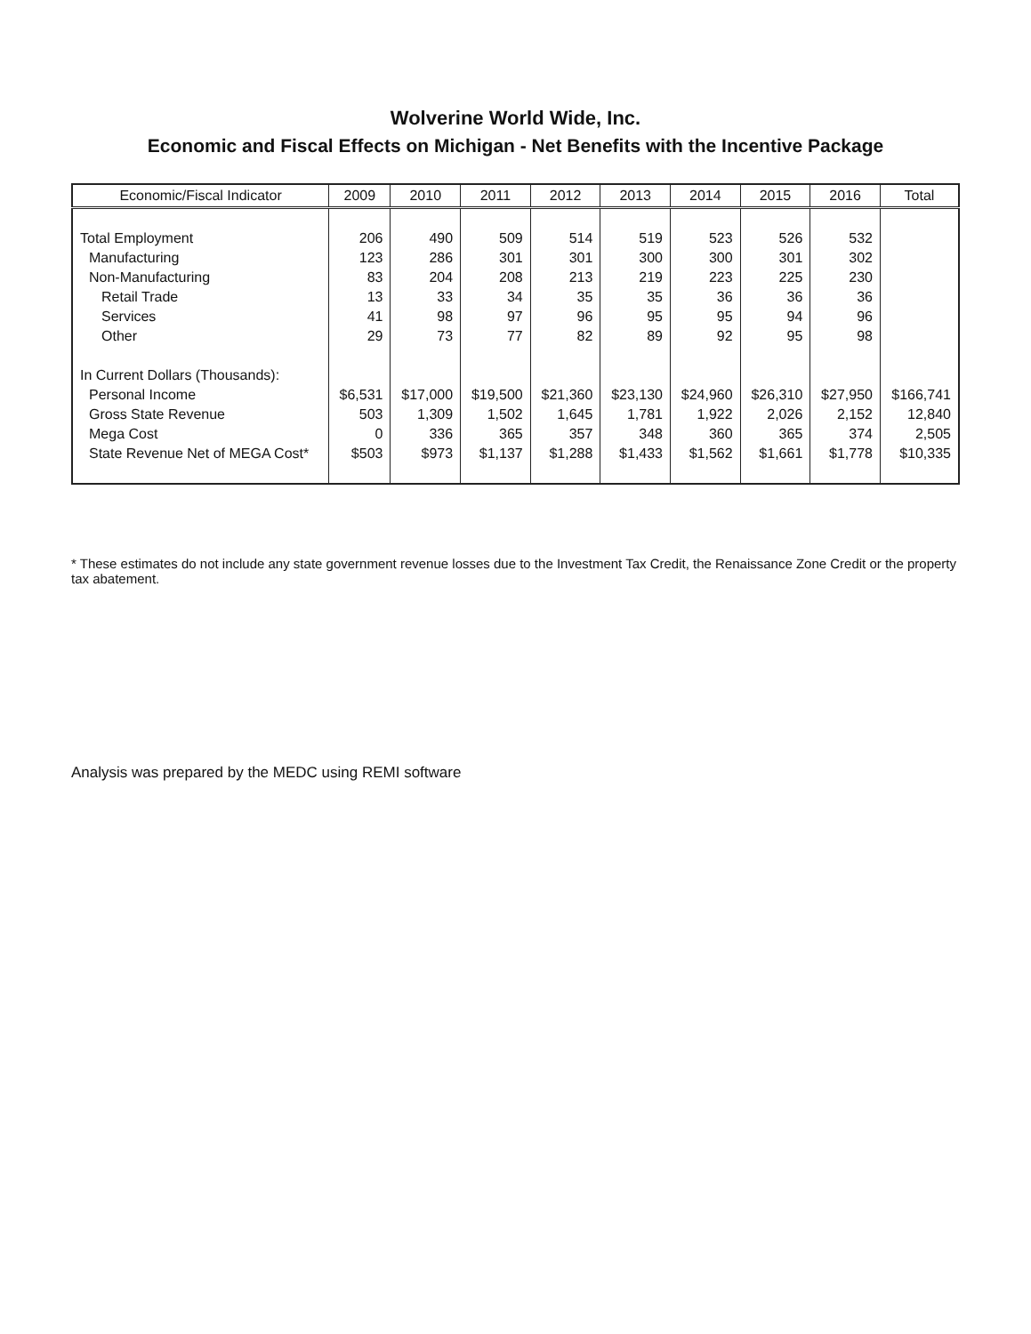Wolverine World Wide, Inc.
Economic and Fiscal Effects on Michigan - Net Benefits with the Incentive Package
| Economic/Fiscal Indicator | 2009 | 2010 | 2011 | 2012 | 2013 | 2014 | 2015 | 2016 | Total |
| --- | --- | --- | --- | --- | --- | --- | --- | --- | --- |
| Total Employment | 206 | 490 | 509 | 514 | 519 | 523 | 526 | 532 | |
| Manufacturing | 123 | 286 | 301 | 301 | 300 | 300 | 301 | 302 | |
| Non-Manufacturing | 83 | 204 | 208 | 213 | 219 | 223 | 225 | 230 | |
| Retail Trade | 13 | 33 | 34 | 35 | 35 | 36 | 36 | 36 | |
| Services | 41 | 98 | 97 | 96 | 95 | 95 | 94 | 96 | |
| Other | 29 | 73 | 77 | 82 | 89 | 92 | 95 | 98 | |
| In Current Dollars (Thousands): | | | | | | | | | |
| Personal Income | $6,531 | $17,000 | $19,500 | $21,360 | $23,130 | $24,960 | $26,310 | $27,950 | $166,741 |
| Gross State Revenue | 503 | 1,309 | 1,502 | 1,645 | 1,781 | 1,922 | 2,026 | 2,152 | 12,840 |
| Mega Cost | 0 | 336 | 365 | 357 | 348 | 360 | 365 | 374 | 2,505 |
| State Revenue Net of MEGA Cost* | $503 | $973 | $1,137 | $1,288 | $1,433 | $1,562 | $1,661 | $1,778 | $10,335 |
* These estimates do not include any state government revenue losses due to the Investment Tax Credit, the Renaissance Zone Credit or the property tax abatement.
Analysis was prepared by the MEDC using REMI software